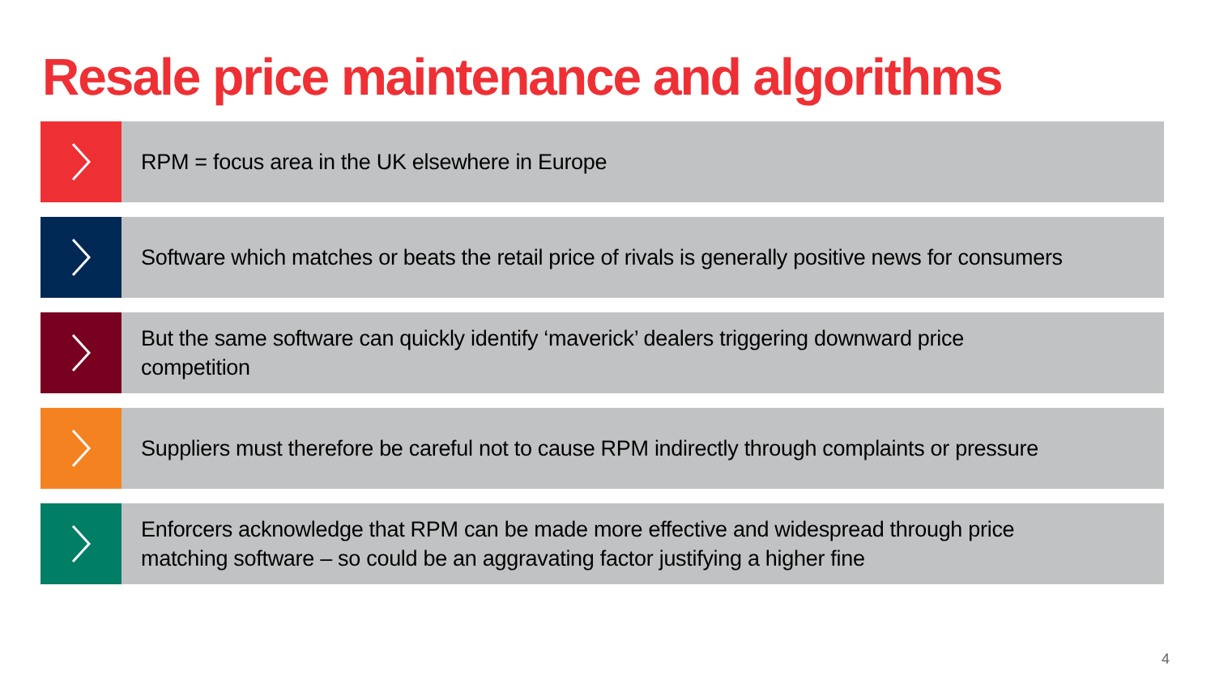Resale price maintenance and algorithms
RPM = focus area in the UK elsewhere in Europe
Software which matches or beats the retail price of rivals is generally positive news for consumers
But the same software can quickly identify ‘maverick’ dealers triggering downward price
competition
Suppliers must therefore be careful not to cause RPM indirectly through complaints or pressure
Enforcers acknowledge that RPM can be made more effective and widespread through price
matching software – so could be an aggravating factor justifying a higher fine
4